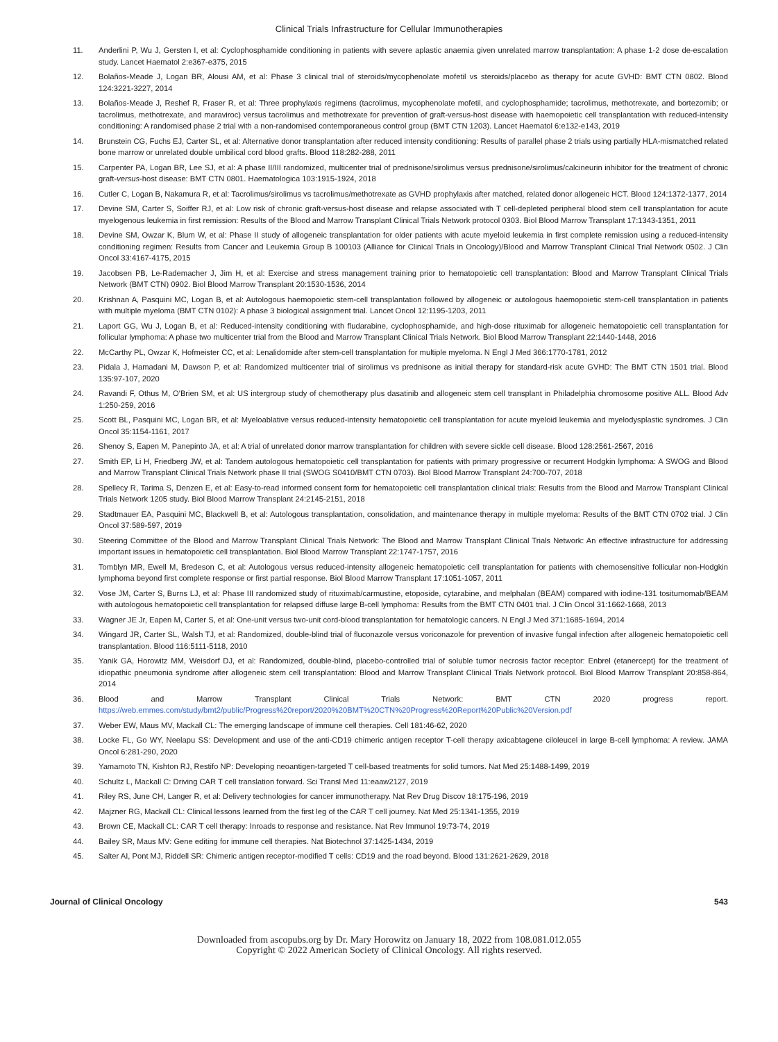Clinical Trials Infrastructure for Cellular Immunotherapies
11. Anderlini P, Wu J, Gersten I, et al: Cyclophosphamide conditioning in patients with severe aplastic anaemia given unrelated marrow transplantation: A phase 1-2 dose de-escalation study. Lancet Haematol 2:e367-e375, 2015
12. Bolaños-Meade J, Logan BR, Alousi AM, et al: Phase 3 clinical trial of steroids/mycophenolate mofetil vs steroids/placebo as therapy for acute GVHD: BMT CTN 0802. Blood 124:3221-3227, 2014
13. Bolaños-Meade J, Reshef R, Fraser R, et al: Three prophylaxis regimens (tacrolimus, mycophenolate mofetil, and cyclophosphamide; tacrolimus, methotrexate, and bortezomib; or tacrolimus, methotrexate, and maraviroc) versus tacrolimus and methotrexate for prevention of graft-versus-host disease with haemopoietic cell transplantation with reduced-intensity conditioning: A randomised phase 2 trial with a non-randomised contemporaneous control group (BMT CTN 1203). Lancet Haematol 6:e132-e143, 2019
14. Brunstein CG, Fuchs EJ, Carter SL, et al: Alternative donor transplantation after reduced intensity conditioning: Results of parallel phase 2 trials using partially HLA-mismatched related bone marrow or unrelated double umbilical cord blood grafts. Blood 118:282-288, 2011
15. Carpenter PA, Logan BR, Lee SJ, et al: A phase II/III randomized, multicenter trial of prednisone/sirolimus versus prednisone/sirolimus/calcineurin inhibitor for the treatment of chronic graft-versus-host disease: BMT CTN 0801. Haematologica 103:1915-1924, 2018
16. Cutler C, Logan B, Nakamura R, et al: Tacrolimus/sirolimus vs tacrolimus/methotrexate as GVHD prophylaxis after matched, related donor allogeneic HCT. Blood 124:1372-1377, 2014
17. Devine SM, Carter S, Soiffer RJ, et al: Low risk of chronic graft-versus-host disease and relapse associated with T cell-depleted peripheral blood stem cell transplantation for acute myelogenous leukemia in first remission: Results of the Blood and Marrow Transplant Clinical Trials Network protocol 0303. Biol Blood Marrow Transplant 17:1343-1351, 2011
18. Devine SM, Owzar K, Blum W, et al: Phase II study of allogeneic transplantation for older patients with acute myeloid leukemia in first complete remission using a reduced-intensity conditioning regimen: Results from Cancer and Leukemia Group B 100103 (Alliance for Clinical Trials in Oncology)/Blood and Marrow Transplant Clinical Trial Network 0502. J Clin Oncol 33:4167-4175, 2015
19. Jacobsen PB, Le-Rademacher J, Jim H, et al: Exercise and stress management training prior to hematopoietic cell transplantation: Blood and Marrow Transplant Clinical Trials Network (BMT CTN) 0902. Biol Blood Marrow Transplant 20:1530-1536, 2014
20. Krishnan A, Pasquini MC, Logan B, et al: Autologous haemopoietic stem-cell transplantation followed by allogeneic or autologous haemopoietic stem-cell transplantation in patients with multiple myeloma (BMT CTN 0102): A phase 3 biological assignment trial. Lancet Oncol 12:1195-1203, 2011
21. Laport GG, Wu J, Logan B, et al: Reduced-intensity conditioning with fludarabine, cyclophosphamide, and high-dose rituximab for allogeneic hematopoietic cell transplantation for follicular lymphoma: A phase two multicenter trial from the Blood and Marrow Transplant Clinical Trials Network. Biol Blood Marrow Transplant 22:1440-1448, 2016
22. McCarthy PL, Owzar K, Hofmeister CC, et al: Lenalidomide after stem-cell transplantation for multiple myeloma. N Engl J Med 366:1770-1781, 2012
23. Pidala J, Hamadani M, Dawson P, et al: Randomized multicenter trial of sirolimus vs prednisone as initial therapy for standard-risk acute GVHD: The BMT CTN 1501 trial. Blood 135:97-107, 2020
24. Ravandi F, Othus M, O'Brien SM, et al: US intergroup study of chemotherapy plus dasatinib and allogeneic stem cell transplant in Philadelphia chromosome positive ALL. Blood Adv 1:250-259, 2016
25. Scott BL, Pasquini MC, Logan BR, et al: Myeloablative versus reduced-intensity hematopoietic cell transplantation for acute myeloid leukemia and myelodysplastic syndromes. J Clin Oncol 35:1154-1161, 2017
26. Shenoy S, Eapen M, Panepinto JA, et al: A trial of unrelated donor marrow transplantation for children with severe sickle cell disease. Blood 128:2561-2567, 2016
27. Smith EP, Li H, Friedberg JW, et al: Tandem autologous hematopoietic cell transplantation for patients with primary progressive or recurrent Hodgkin lymphoma: A SWOG and Blood and Marrow Transplant Clinical Trials Network phase II trial (SWOG S0410/BMT CTN 0703). Biol Blood Marrow Transplant 24:700-707, 2018
28. Spellecy R, Tarima S, Denzen E, et al: Easy-to-read informed consent form for hematopoietic cell transplantation clinical trials: Results from the Blood and Marrow Transplant Clinical Trials Network 1205 study. Biol Blood Marrow Transplant 24:2145-2151, 2018
29. Stadtmauer EA, Pasquini MC, Blackwell B, et al: Autologous transplantation, consolidation, and maintenance therapy in multiple myeloma: Results of the BMT CTN 0702 trial. J Clin Oncol 37:589-597, 2019
30. Steering Committee of the Blood and Marrow Transplant Clinical Trials Network: The Blood and Marrow Transplant Clinical Trials Network: An effective infrastructure for addressing important issues in hematopoietic cell transplantation. Biol Blood Marrow Transplant 22:1747-1757, 2016
31. Tomblyn MR, Ewell M, Bredeson C, et al: Autologous versus reduced-intensity allogeneic hematopoietic cell transplantation for patients with chemosensitive follicular non-Hodgkin lymphoma beyond first complete response or first partial response. Biol Blood Marrow Transplant 17:1051-1057, 2011
32. Vose JM, Carter S, Burns LJ, et al: Phase III randomized study of rituximab/carmustine, etoposide, cytarabine, and melphalan (BEAM) compared with iodine-131 tositumomab/BEAM with autologous hematopoietic cell transplantation for relapsed diffuse large B-cell lymphoma: Results from the BMT CTN 0401 trial. J Clin Oncol 31:1662-1668, 2013
33. Wagner JE Jr, Eapen M, Carter S, et al: One-unit versus two-unit cord-blood transplantation for hematologic cancers. N Engl J Med 371:1685-1694, 2014
34. Wingard JR, Carter SL, Walsh TJ, et al: Randomized, double-blind trial of fluconazole versus voriconazole for prevention of invasive fungal infection after allogeneic hematopoietic cell transplantation. Blood 116:5111-5118, 2010
35. Yanik GA, Horowitz MM, Weisdorf DJ, et al: Randomized, double-blind, placebo-controlled trial of soluble tumor necrosis factor receptor: Enbrel (etanercept) for the treatment of idiopathic pneumonia syndrome after allogeneic stem cell transplantation: Blood and Marrow Transplant Clinical Trials Network protocol. Biol Blood Marrow Transplant 20:858-864, 2014
36. Blood and Marrow Transplant Clinical Trials Network: BMT CTN 2020 progress report. https://web.emmes.com/study/bmt2/public/Progress%20report/2020%20BMT%20CTN%20Progress%20Report%20Public%20Version.pdf
37. Weber EW, Maus MV, Mackall CL: The emerging landscape of immune cell therapies. Cell 181:46-62, 2020
38. Locke FL, Go WY, Neelapu SS: Development and use of the anti-CD19 chimeric antigen receptor T-cell therapy axicabtagene ciloleucel in large B-cell lymphoma: A review. JAMA Oncol 6:281-290, 2020
39. Yamamoto TN, Kishton RJ, Restifo NP: Developing neoantigen-targeted T cell-based treatments for solid tumors. Nat Med 25:1488-1499, 2019
40. Schultz L, Mackall C: Driving CAR T cell translation forward. Sci Transl Med 11:eaaw2127, 2019
41. Riley RS, June CH, Langer R, et al: Delivery technologies for cancer immunotherapy. Nat Rev Drug Discov 18:175-196, 2019
42. Majzner RG, Mackall CL: Clinical lessons learned from the first leg of the CAR T cell journey. Nat Med 25:1341-1355, 2019
43. Brown CE, Mackall CL: CAR T cell therapy: Inroads to response and resistance. Nat Rev Immunol 19:73-74, 2019
44. Bailey SR, Maus MV: Gene editing for immune cell therapies. Nat Biotechnol 37:1425-1434, 2019
45. Salter AI, Pont MJ, Riddell SR: Chimeric antigen receptor-modified T cells: CD19 and the road beyond. Blood 131:2621-2629, 2018
Journal of Clinical Oncology 543
Downloaded from ascopubs.org by Dr. Mary Horowitz on January 18, 2022 from 108.081.012.055
Copyright © 2022 American Society of Clinical Oncology. All rights reserved.